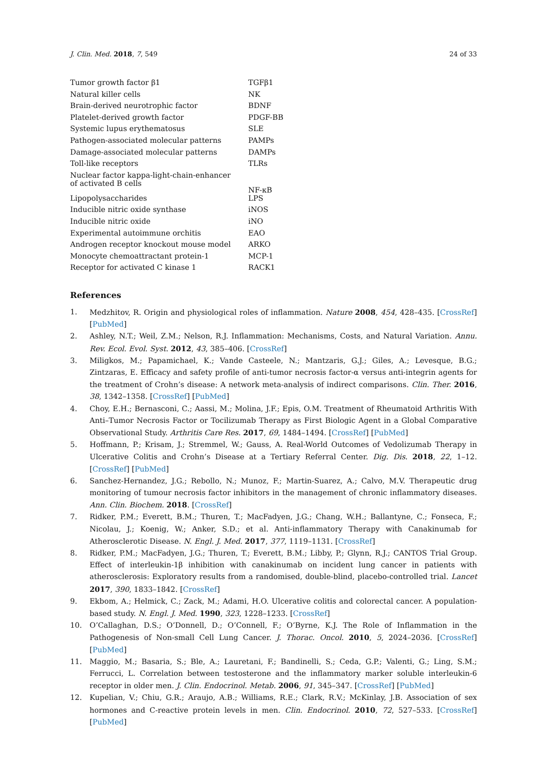J. Clin. Med. 2018, 7, 549 24 of 33
| Tumor growth factor β1 | TGFβ1 |
| Natural killer cells | NK |
| Brain-derived neurotrophic factor | BDNF |
| Platelet-derived growth factor | PDGF-BB |
| Systemic lupus erythematosus | SLE |
| Pathogen-associated molecular patterns | PAMPs |
| Damage-associated molecular patterns | DAMPs |
| Toll-like receptors | TLRs |
| Nuclear factor kappa-light-chain-enhancer of activated B cells | NF-κB |
| Lipopolysaccharides | LPS |
| Inducible nitric oxide synthase | iNOS |
| Inducible nitric oxide | iNO |
| Experimental autoimmune orchitis | EAO |
| Androgen receptor knockout mouse model | ARKO |
| Monocyte chemoattractant protein-1 | MCP-1 |
| Receptor for activated C kinase 1 | RACK1 |
References
1. Medzhitov, R. Origin and physiological roles of inflammation. Nature 2008, 454, 428–435. [CrossRef] [PubMed]
2. Ashley, N.T.; Weil, Z.M.; Nelson, R.J. Inflammation: Mechanisms, Costs, and Natural Variation. Annu. Rev. Ecol. Evol. Syst. 2012, 43, 385–406. [CrossRef]
3. Miligkos, M.; Papamichael, K.; Vande Casteele, N.; Mantzaris, G.J.; Giles, A.; Levesque, B.G.; Zintzaras, E. Efficacy and safety profile of anti-tumor necrosis factor-α versus anti-integrin agents for the treatment of Crohn’s disease: A network meta-analysis of indirect comparisons. Clin. Ther. 2016, 38, 1342–1358. [CrossRef] [PubMed]
4. Choy, E.H.; Bernasconi, C.; Aassi, M.; Molina, J.F.; Epis, O.M. Treatment of Rheumatoid Arthritis With Anti–Tumor Necrosis Factor or Tocilizumab Therapy as First Biologic Agent in a Global Comparative Observational Study. Arthritis Care Res. 2017, 69, 1484–1494. [CrossRef] [PubMed]
5. Hoffmann, P.; Krisam, J.; Stremmel, W.; Gauss, A. Real-World Outcomes of Vedolizumab Therapy in Ulcerative Colitis and Crohn’s Disease at a Tertiary Referral Center. Dig. Dis. 2018, 22, 1–12. [CrossRef] [PubMed]
6. Sanchez-Hernandez, J.G.; Rebollo, N.; Munoz, F.; Martin-Suarez, A.; Calvo, M.V. Therapeutic drug monitoring of tumour necrosis factor inhibitors in the management of chronic inflammatory diseases. Ann. Clin. Biochem. 2018. [CrossRef]
7. Ridker, P.M.; Everett, B.M.; Thuren, T.; MacFadyen, J.G.; Chang, W.H.; Ballantyne, C.; Fonseca, F.; Nicolau, J.; Koenig, W.; Anker, S.D.; et al. Anti-inflammatory Therapy with Canakinumab for Atherosclerotic Disease. N. Engl. J. Med. 2017, 377, 1119–1131. [CrossRef]
8. Ridker, P.M.; MacFadyen, J.G.; Thuren, T.; Everett, B.M.; Libby, P.; Glynn, R.J.; CANTOS Trial Group. Effect of interleukin-1β inhibition with canakinumab on incident lung cancer in patients with atherosclerosis: Exploratory results from a randomised, double-blind, placebo-controlled trial. Lancet 2017, 390, 1833–1842. [CrossRef]
9. Ekbom, A.; Helmick, C.; Zack, M.; Adami, H.O. Ulcerative colitis and colorectal cancer. A population-based study. N. Engl. J. Med. 1990, 323, 1228–1233. [CrossRef]
10. O’Callaghan, D.S.; O’Donnell, D.; O’Connell, F.; O’Byrne, K.J. The Role of Inflammation in the Pathogenesis of Non-small Cell Lung Cancer. J. Thorac. Oncol. 2010, 5, 2024–2036. [CrossRef] [PubMed]
11. Maggio, M.; Basaria, S.; Ble, A.; Lauretani, F.; Bandinelli, S.; Ceda, G.P.; Valenti, G.; Ling, S.M.; Ferrucci, L. Correlation between testosterone and the inflammatory marker soluble interleukin-6 receptor in older men. J. Clin. Endocrinol. Metab. 2006, 91, 345–347. [CrossRef] [PubMed]
12. Kupelian, V.; Chiu, G.R.; Araujo, A.B.; Williams, R.E.; Clark, R.V.; McKinlay, J.B. Association of sex hormones and C-reactive protein levels in men. Clin. Endocrinol. 2010, 72, 527–533. [CrossRef] [PubMed]